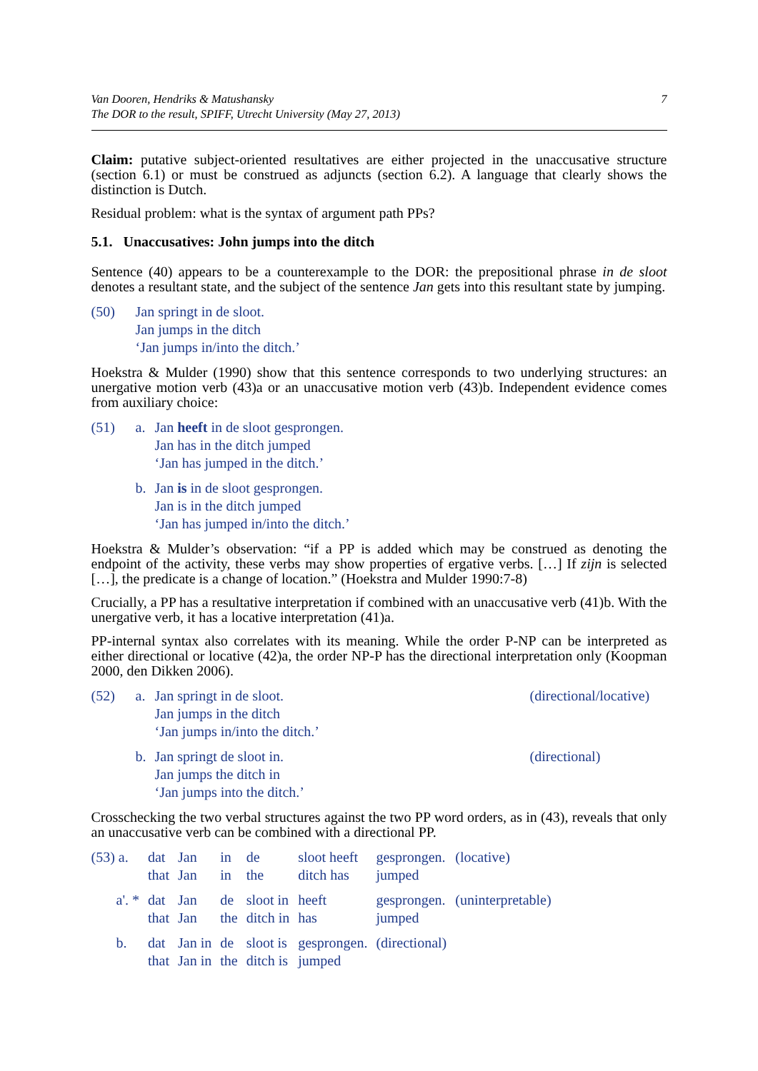Van Dooren, Hendriks & Matushansky
The DOR to the result, SPIFF, Utrecht University (May 27, 2013)
7
Claim: putative subject-oriented resultatives are either projected in the unaccusative structure (section 6.1) or must be construed as adjuncts (section 6.2). A language that clearly shows the distinction is Dutch.
Residual problem: what is the syntax of argument path PPs?
5.1. Unaccusatives: John jumps into the ditch
Sentence (40) appears to be a counterexample to the DOR: the prepositional phrase in de sloot denotes a resultant state, and the subject of the sentence Jan gets into this resultant state by jumping.
| (50) | Jan springt in de sloot. Jan jumps in the ditch ‘Jan jumps in/into the ditch.’ |
Hoekstra & Mulder (1990) show that this sentence corresponds to two underlying structures: an unergative motion verb (43)a or an unaccusative motion verb (43)b. Independent evidence comes from auxiliary choice:
| (51) | a. | Jan heeft in de sloot gesprongen. Jan has in the ditch jumped ‘Jan has jumped in the ditch.’ |
| | b. | Jan is in de sloot gesprongen. Jan is in the ditch jumped ‘Jan has jumped in/into the ditch.’ |
Hoekstra & Mulder’s observation: “if a PP is added which may be construed as denoting the endpoint of the activity, these verbs may show properties of ergative verbs. […] If zijn is selected […], the predicate is a change of location.” (Hoekstra and Mulder 1990:7-8)
Crucially, a PP has a resultative interpretation if combined with an unaccusative verb (41)b. With the unergative verb, it has a locative interpretation (41)a.
PP-internal syntax also correlates with its meaning. While the order P-NP can be interpreted as either directional or locative (42)a, the order NP-P has the directional interpretation only (Koopman 2000, den Dikken 2006).
| (52) | a. | Jan springt in de sloot. Jan jumps in the ditch ‘Jan jumps in/into the ditch.’ | (directional/locative) |
| | b. | Jan springt de sloot in. Jan jumps the ditch in ‘Jan jumps into the ditch.’ | (directional) |
Crosschecking the two verbal structures against the two PP word orders, as in (43), reveals that only an unaccusative verb can be combined with a directional PP.
| (53) a. | dat that | Jan Jan | in in | de the | sloot heeft ditch has | gesprongen. jumped | (locative) |
| a'. * | dat that | Jan Jan | de the | sloot in ditch in | heeft has | gesprongen. jumped | (uninterpretable) |
| b. | dat that | Jan in Jan in | de the | sloot is ditch is | gesprongen. jumped | (directional) | |